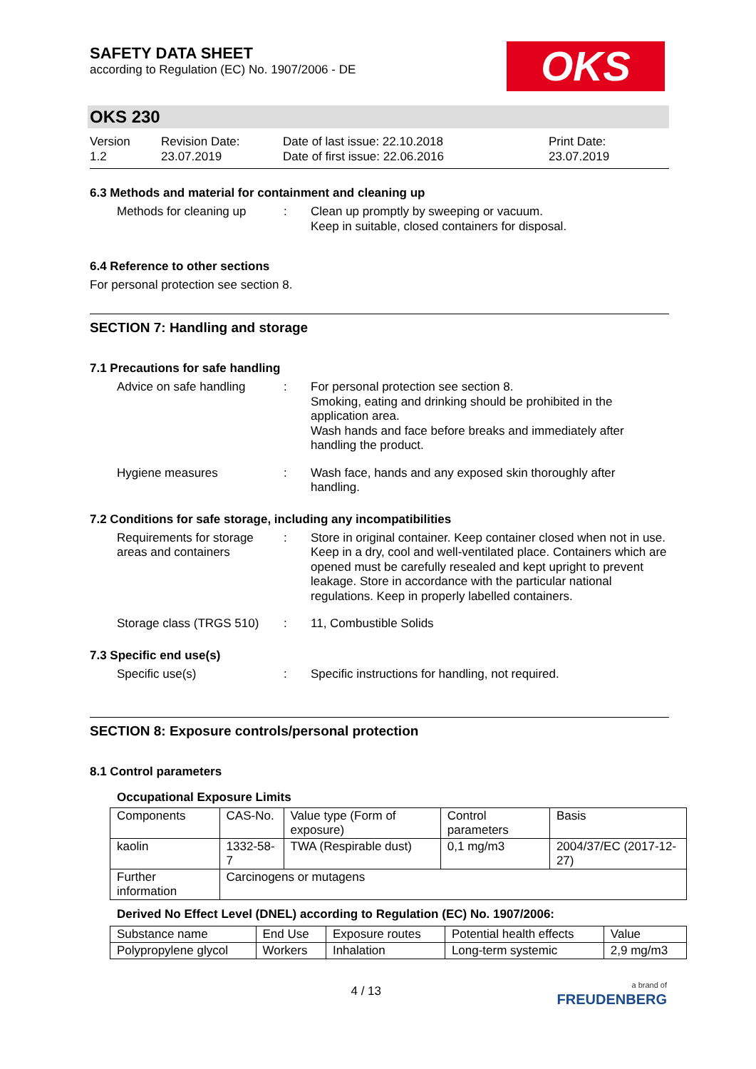OKS
SAFETY DATA SHEET
according to Regulation (EC) No. 1907/2006 - DE
OKS 230
Version
1.2
Revision Date:
23.07.2019
Date of last issue: 22.10.2018
Date of first issue: 22.06.2016
Print Date:
23.07.2019
6.3 Methods and material for containment and cleaning up
Methods for cleaning up
: Clean up promptly by sweeping or vacuum.
Keep in suitable, closed containers for disposal.
6.4 Reference to other sections
For personal protection see section 8.
SECTION 7: Handling and storage
7.1 Precautions for safe handling
Advice on safe handling
: For personal protection see section 8.
Smoking, eating and drinking should be prohibited in the application area.
Wash hands and face before breaks and immediately after handling the product.
Hygiene measures : Wash face, hands and any exposed skin thoroughly after handling.
7.2 Conditions for safe storage, including any incompatibilities
Requirements for storage areas and containers
: Store in original container. Keep container closed when not in use. Keep in a dry, cool and well-ventilated place. Containers which are opened must be carefully resealed and kept upright to prevent leakage. Store in accordance with the particular national regulations. Keep in properly labelled containers.
Storage class (TRGS 510)
: 11, Combustible Solids
7.3 Specific end use(s)
Specific use(s) : Specific instructions for handling, not required.
SECTION 8: Exposure controls/personal protection
8.1 Control parameters
Occupational Exposure Limits
| Components | CAS-No. | Value type (Form of exposure) | Control parameters | Basis |
| kaolin | 1332-58-7 | TWA (Respirable dust) | 0,1 mg/m3 | 2004/37/EC (2017-12-27) |
| Further information | Carcinogens or mutagens | | | |
Derived No Effect Level (DNEL) according to Regulation (EC) No. 1907/2006:
| Substance name | End Use | Exposure routes | Potential health effects | Value |
| Polypropylene glycol | Workers | Inhalation | Long-term systemic | 2,9 mg/m3 |
4 / 13
a brand of
FREUDENBERG